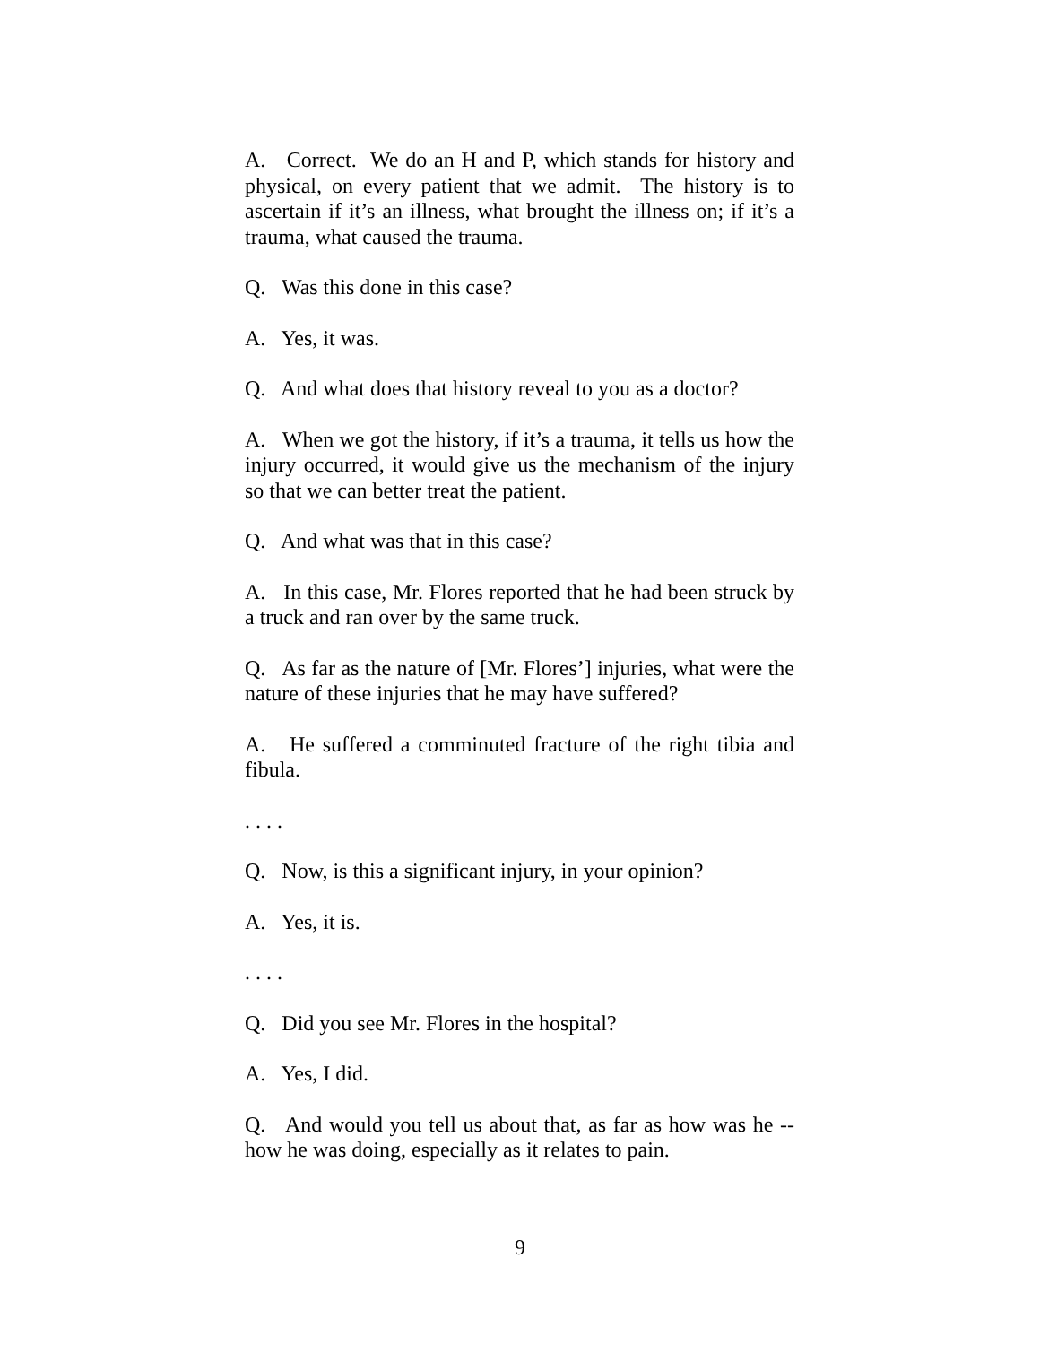A. Correct. We do an H and P, which stands for history and physical, on every patient that we admit. The history is to ascertain if it’s an illness, what brought the illness on; if it’s a trauma, what caused the trauma.
Q. Was this done in this case?
A. Yes, it was.
Q. And what does that history reveal to you as a doctor?
A. When we got the history, if it’s a trauma, it tells us how the injury occurred, it would give us the mechanism of the injury so that we can better treat the patient.
Q. And what was that in this case?
A. In this case, Mr. Flores reported that he had been struck by a truck and ran over by the same truck.
Q. As far as the nature of [Mr. Flores’] injuries, what were the nature of these injuries that he may have suffered?
A. He suffered a comminuted fracture of the right tibia and fibula.
. . . .
Q. Now, is this a significant injury, in your opinion?
A. Yes, it is.
. . . .
Q. Did you see Mr. Flores in the hospital?
A. Yes, I did.
Q. And would you tell us about that, as far as how was he -- how he was doing, especially as it relates to pain.
9